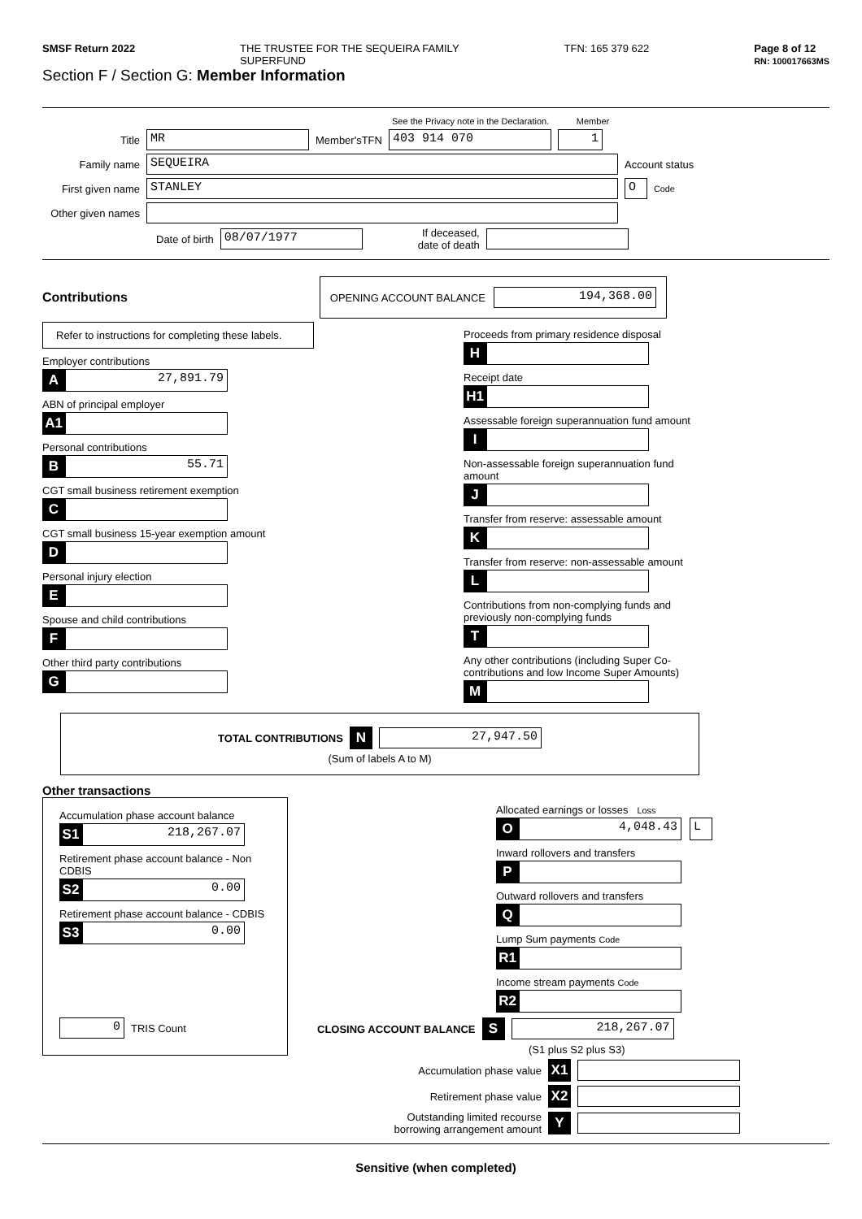SMSF Return 2022 THE TRUSTEE FOR THE SEQUEIRA FAMILY
SUPERFUND TFN: 165 379 622 Page 8 of 12
RN: 100017663MS
Section F / Section G: Member Information
See the Privacy note in the Declaration. Member
Title
MR
Member'sTFN
403 914 070 1
Family name
SEQUEIRA
Account status
First given name
STANLEY O
Code
Other given names
Date of birth
08/07/1977
If deceased,
date of death
Contributions
OPENING ACCOUNT BALANCE
194,368.00
Refer to instructions for completing these labels.
Employer contributions
A
27,891.79
ABN of principal employer
A1
Personal contributions
B
55.71
CGT small business retirement exemption
C
CGT small business 15-year exemption amount
D
Personal injury election
E
Spouse and child contributions
F
Other third party contributions
G
Proceeds from primary residence disposal
H
Receipt date
H1
Assessable foreign superannuation fund amount
I
Non-assessable foreign superannuation fund amount
J
Transfer from reserve: assessable amount
K
Transfer from reserve: non-assessable amount
L
Contributions from non-complying funds and previously non-complying funds
T
Any other contributions (including Super Co-contributions and low Income Super Amounts)
M
TOTAL CONTRIBUTIONS N
27,947.50
(Sum of labels A to M)
Other transactions
Accumulation phase account balance
S1
218,267.07
Retirement phase account balance - Non CDBIS
S2
0.00
Retirement phase account balance - CDBIS
S3
0.00
0
TRIS Count
Allocated earnings or losses Loss
O
4,048.43 L
Inward rollovers and transfers
P
Outward rollovers and transfers
Q
Lump Sum payments Code
R1
Income stream payments Code
R2
CLOSING ACCOUNT BALANCE S
218,267.07
(S1 plus S2 plus S3)
Accumulation phase value X1
Retirement phase value X2
Outstanding limited recourse
borrowing arrangement amount Y
Sensitive (when completed)